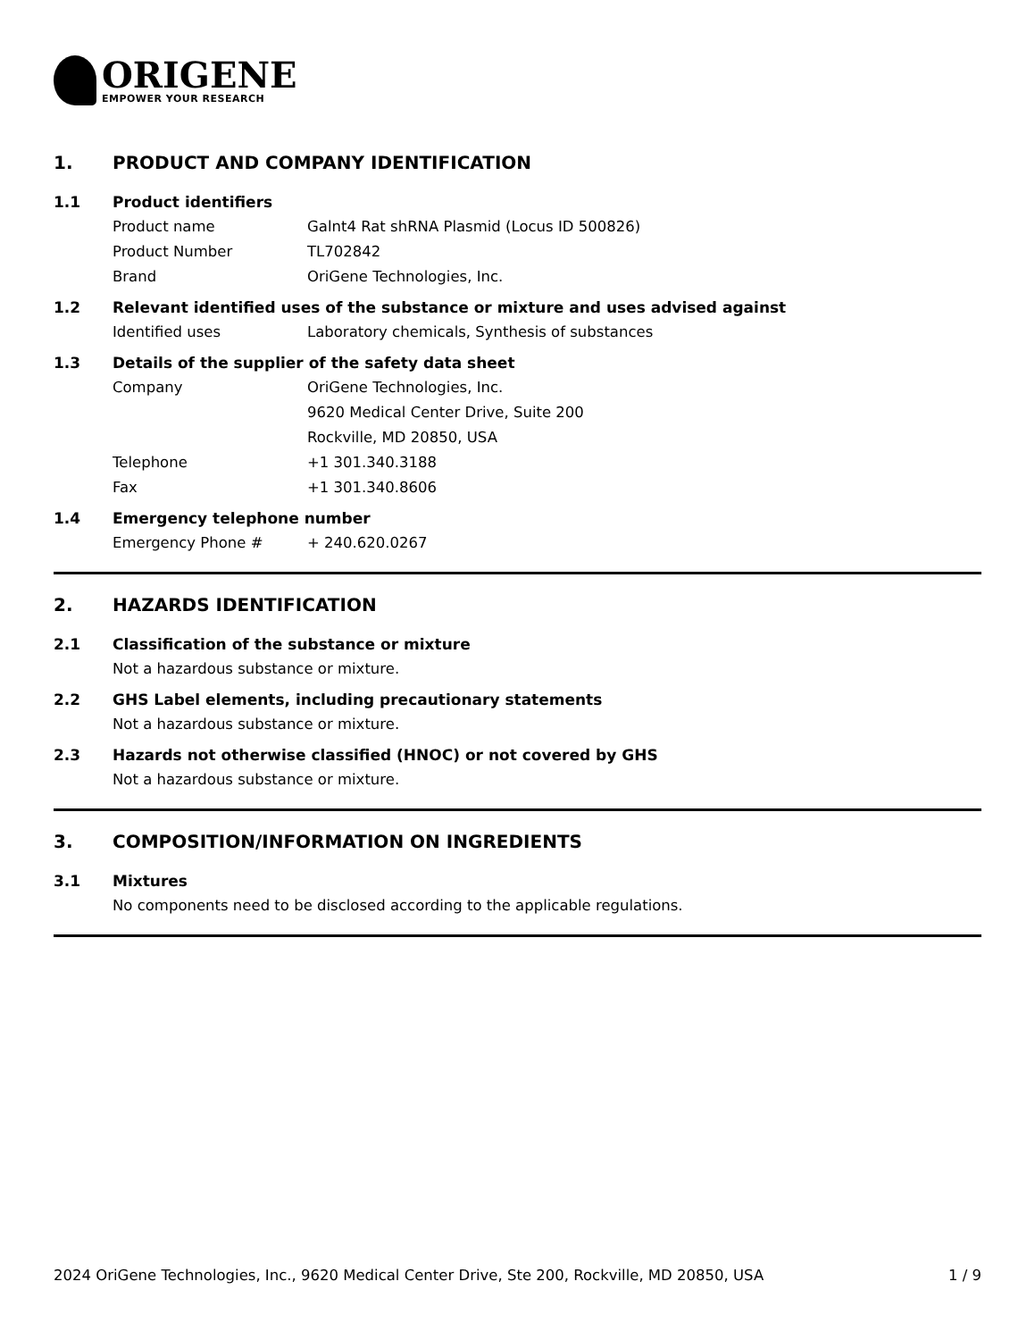ORIGENE
EMPOWER YOUR RESEARCH
1. PRODUCT AND COMPANY IDENTIFICATION
1.1 Product identifiers
Product name Galnt4 Rat shRNA Plasmid (Locus ID 500826)
Product Number TL702842
Brand OriGene Technologies, Inc.
1.2 Relevant identified uses of the substance or mixture and uses advised against
Identified uses Laboratory chemicals, Synthesis of substances
1.3 Details of the supplier of the safety data sheet
Company OriGene Technologies, Inc.
9620 Medical Center Drive, Suite 200
Rockville, MD 20850, USA
Telephone +1 301.340.3188
Fax +1 301.340.8606
1.4 Emergency telephone number
Emergency Phone # + 240.620.0267
2. HAZARDS IDENTIFICATION
2.1 Classification of the substance or mixture
Not a hazardous substance or mixture.
2.2 GHS Label elements, including precautionary statements
Not a hazardous substance or mixture.
2.3 Hazards not otherwise classified (HNOC) or not covered by GHS
Not a hazardous substance or mixture.
3. COMPOSITION/INFORMATION ON INGREDIENTS
3.1 Mixtures
No components need to be disclosed according to the applicable regulations.
2024 OriGene Technologies, Inc., 9620 Medical Center Drive, Ste 200, Rockville, MD 20850, USA 1 / 9